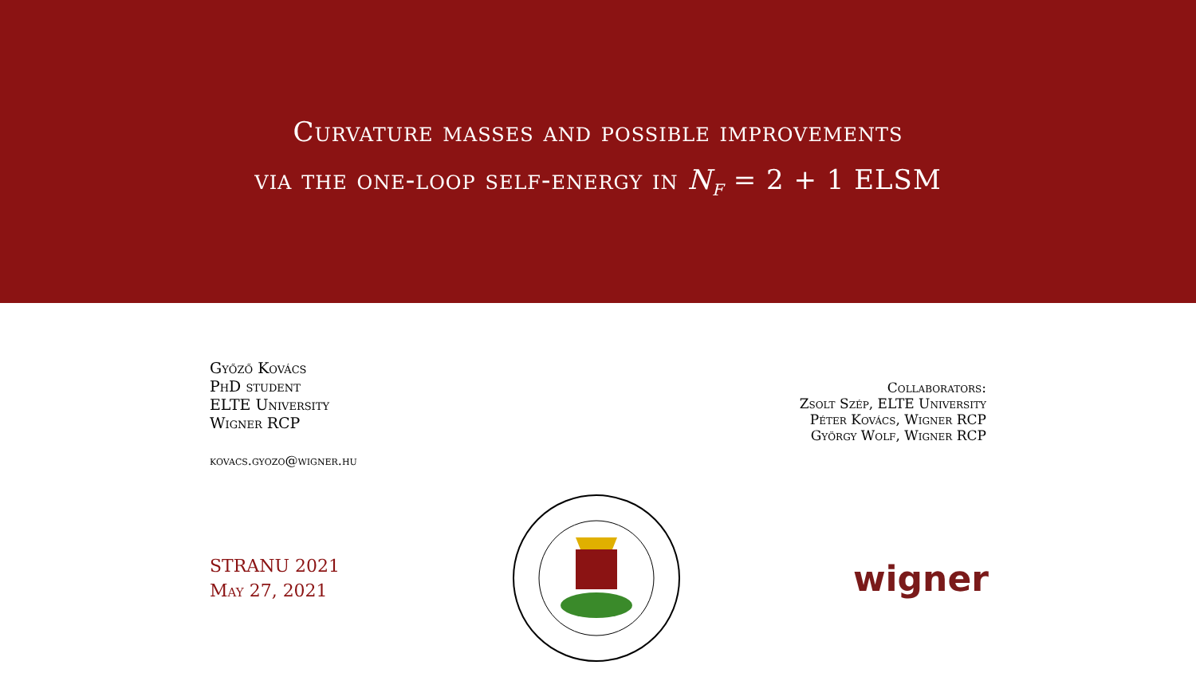Curvature masses and possible improvements
via the one-loop self-energy in N<sub>f</sub> = 2 + 1 ELSM
Győző Kovács
PhD student
ELTE University
Wigner RCP
kovacs.gyozo@wigner.hu
Collaborators:
Zsolt Szép, ELTE University
Péter Kovács, Wigner RCP
György Wolf, Wigner RCP
STRANU 2021
May 27, 2021
wigner